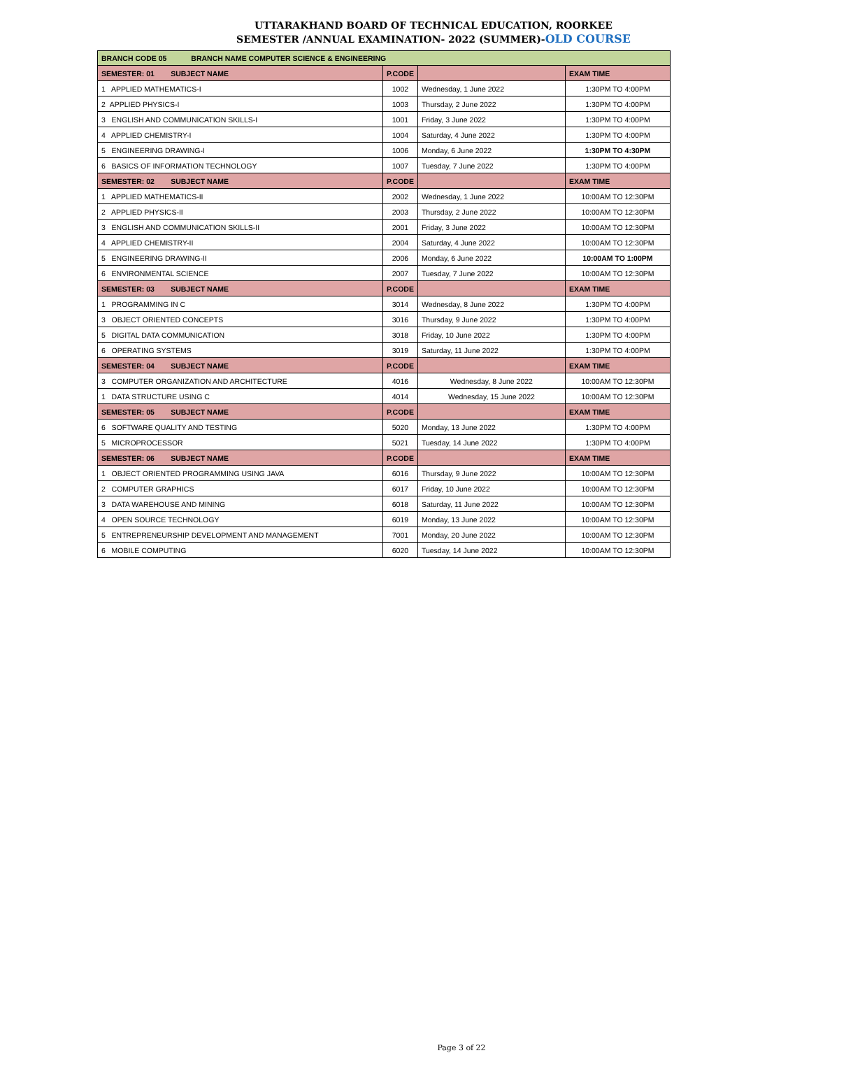UTTARAKHAND BOARD OF TECHNICAL EDUCATION, ROORKEE
SEMESTER /ANNUAL EXAMINATION- 2022 (SUMMER)-OLD COURSE
| BRANCH CODE 05 BRANCH NAME COMPUTER SCIENCE & ENGINEERING | | | |
| SEMESTER: 01 SUBJECT NAME | P.CODE | | EXAM TIME |
| 1 APPLIED MATHEMATICS-I | 1002 | Wednesday, 1 June 2022 | 1:30PM TO 4:00PM |
| 2 APPLIED PHYSICS-I | 1003 | Thursday, 2 June 2022 | 1:30PM TO 4:00PM |
| 3 ENGLISH AND COMMUNICATION SKILLS-I | 1001 | Friday, 3 June 2022 | 1:30PM TO 4:00PM |
| 4 APPLIED CHEMISTRY-I | 1004 | Saturday, 4 June 2022 | 1:30PM TO 4:00PM |
| 5 ENGINEERING DRAWING-I | 1006 | Monday, 6 June 2022 | 1:30PM TO 4:30PM |
| 6 BASICS OF INFORMATION TECHNOLOGY | 1007 | Tuesday, 7 June 2022 | 1:30PM TO 4:00PM |
| SEMESTER: 02 SUBJECT NAME | P.CODE | | EXAM TIME |
| 1 APPLIED MATHEMATICS-II | 2002 | Wednesday, 1 June 2022 | 10:00AM TO 12:30PM |
| 2 APPLIED PHYSICS-II | 2003 | Thursday, 2 June 2022 | 10:00AM TO 12:30PM |
| 3 ENGLISH AND COMMUNICATION SKILLS-II | 2001 | Friday, 3 June 2022 | 10:00AM TO 12:30PM |
| 4 APPLIED CHEMISTRY-II | 2004 | Saturday, 4 June 2022 | 10:00AM TO 12:30PM |
| 5 ENGINEERING DRAWING-II | 2006 | Monday, 6 June 2022 | 10:00AM TO 1:00PM |
| 6 ENVIRONMENTAL SCIENCE | 2007 | Tuesday, 7 June 2022 | 10:00AM TO 12:30PM |
| SEMESTER: 03 SUBJECT NAME | P.CODE | | EXAM TIME |
| 1 PROGRAMMING IN C | 3014 | Wednesday, 8 June 2022 | 1:30PM TO 4:00PM |
| 3 OBJECT ORIENTED CONCEPTS | 3016 | Thursday, 9 June 2022 | 1:30PM TO 4:00PM |
| 5 DIGITAL DATA COMMUNICATION | 3018 | Friday, 10 June 2022 | 1:30PM TO 4:00PM |
| 6 OPERATING SYSTEMS | 3019 | Saturday, 11 June 2022 | 1:30PM TO 4:00PM |
| SEMESTER: 04 SUBJECT NAME | P.CODE | | EXAM TIME |
| 3 COMPUTER ORGANIZATION AND ARCHITECTURE | 4016 | Wednesday, 8 June 2022 | 10:00AM TO 12:30PM |
| 1 DATA STRUCTURE USING C | 4014 | Wednesday, 15 June 2022 | 10:00AM TO 12:30PM |
| SEMESTER: 05 SUBJECT NAME | P.CODE | | EXAM TIME |
| 6 SOFTWARE QUALITY AND TESTING | 5020 | Monday, 13 June 2022 | 1:30PM TO 4:00PM |
| 5 MICROPROCESSOR | 5021 | Tuesday, 14 June 2022 | 1:30PM TO 4:00PM |
| SEMESTER: 06 SUBJECT NAME | P.CODE | | EXAM TIME |
| 1 OBJECT ORIENTED PROGRAMMING USING JAVA | 6016 | Thursday, 9 June 2022 | 10:00AM TO 12:30PM |
| 2 COMPUTER GRAPHICS | 6017 | Friday, 10 June 2022 | 10:00AM TO 12:30PM |
| 3 DATA WAREHOUSE AND MINING | 6018 | Saturday, 11 June 2022 | 10:00AM TO 12:30PM |
| 4 OPEN SOURCE TECHNOLOGY | 6019 | Monday, 13 June 2022 | 10:00AM TO 12:30PM |
| 5 ENTREPRENEURSHIP DEVELOPMENT AND MANAGEMENT | 7001 | Monday, 20 June 2022 | 10:00AM TO 12:30PM |
| 6 MOBILE COMPUTING | 6020 | Tuesday, 14 June 2022 | 10:00AM TO 12:30PM |
Page 3 of 22